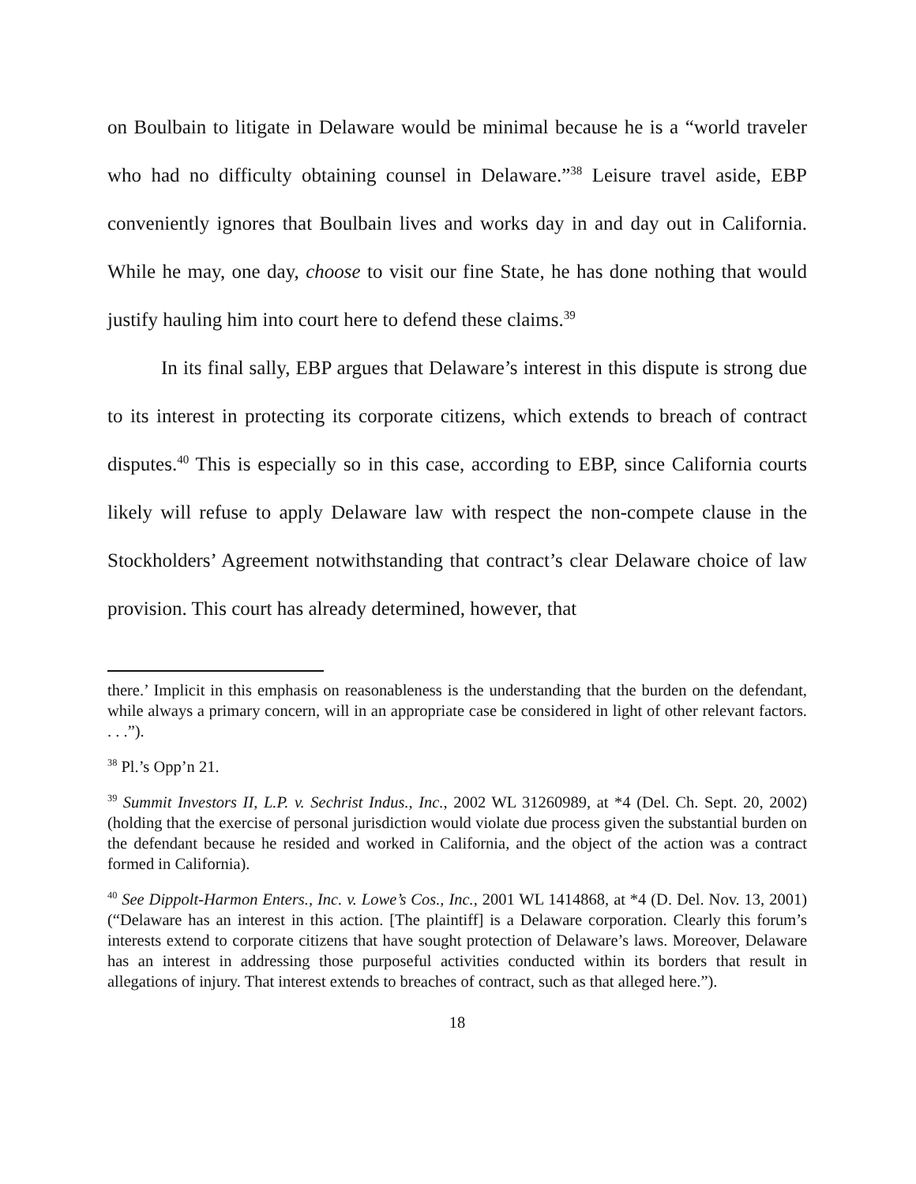on Boulbain to litigate in Delaware would be minimal because he is a “world traveler who had no difficulty obtaining counsel in Delaware.”<sup>38</sup> Leisure travel aside, EBP conveniently ignores that Boulbain lives and works day in and day out in California. While he may, one day, choose to visit our fine State, he has done nothing that would justify hauling him into court here to defend these claims.<sup>39</sup>
In its final sally, EBP argues that Delaware’s interest in this dispute is strong due to its interest in protecting its corporate citizens, which extends to breach of contract disputes.<sup>40</sup> This is especially so in this case, according to EBP, since California courts likely will refuse to apply Delaware law with respect the non-compete clause in the Stockholders’ Agreement notwithstanding that contract’s clear Delaware choice of law provision. This court has already determined, however, that
there.’ Implicit in this emphasis on reasonableness is the understanding that the burden on the defendant, while always a primary concern, will in an appropriate case be considered in light of other relevant factors. . . .”).
<sup>38</sup> Pl.’s Opp’n 21.
<sup>39</sup> Summit Investors II, L.P. v. Sechrist Indus., Inc., 2002 WL 31260989, at *4 (Del. Ch. Sept. 20, 2002) (holding that the exercise of personal jurisdiction would violate due process given the substantial burden on the defendant because he resided and worked in California, and the object of the action was a contract formed in California).
<sup>40</sup> See Dippolt-Harmon Enters., Inc. v. Lowe’s Cos., Inc., 2001 WL 1414868, at *4 (D. Del. Nov. 13, 2001) (“Delaware has an interest in this action. [The plaintiff] is a Delaware corporation. Clearly this forum’s interests extend to corporate citizens that have sought protection of Delaware’s laws. Moreover, Delaware has an interest in addressing those purposeful activities conducted within its borders that result in allegations of injury. That interest extends to breaches of contract, such as that alleged here.”).
18